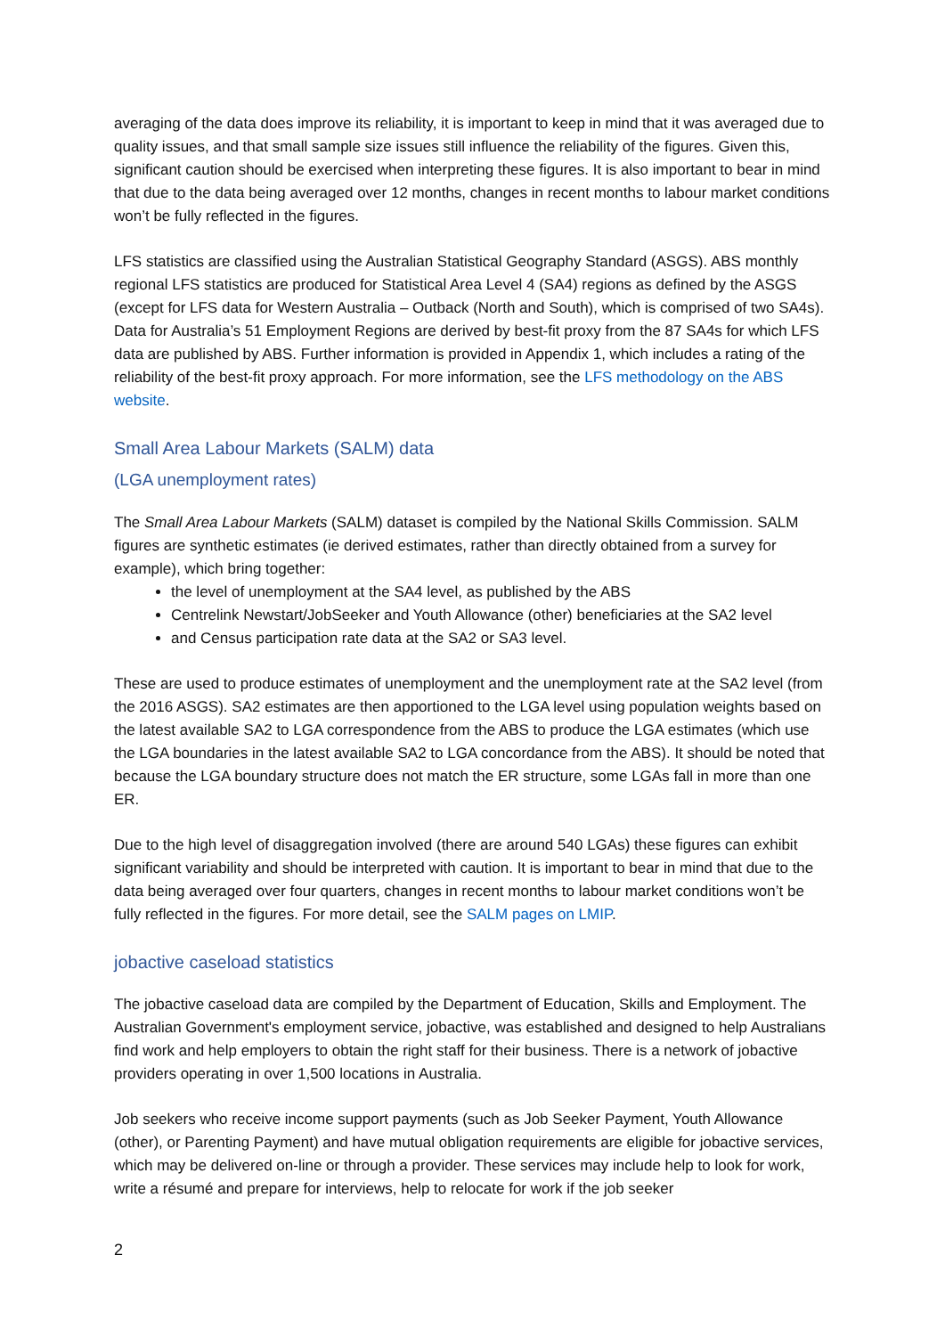averaging of the data does improve its reliability, it is important to keep in mind that it was averaged due to quality issues, and that small sample size issues still influence the reliability of the figures. Given this, significant caution should be exercised when interpreting these figures. It is also important to bear in mind that due to the data being averaged over 12 months, changes in recent months to labour market conditions won’t be fully reflected in the figures.
LFS statistics are classified using the Australian Statistical Geography Standard (ASGS). ABS monthly regional LFS statistics are produced for Statistical Area Level 4 (SA4) regions as defined by the ASGS (except for LFS data for Western Australia – Outback (North and South), which is comprised of two SA4s). Data for Australia’s 51 Employment Regions are derived by best-fit proxy from the 87 SA4s for which LFS data are published by ABS. Further information is provided in Appendix 1, which includes a rating of the reliability of the best-fit proxy approach. For more information, see the LFS methodology on the ABS website.
Small Area Labour Markets (SALM) data
(LGA unemployment rates)
The Small Area Labour Markets (SALM) dataset is compiled by the National Skills Commission. SALM figures are synthetic estimates (ie derived estimates, rather than directly obtained from a survey for example), which bring together:
the level of unemployment at the SA4 level, as published by the ABS
Centrelink Newstart/JobSeeker and Youth Allowance (other) beneficiaries at the SA2 level
and Census participation rate data at the SA2 or SA3 level.
These are used to produce estimates of unemployment and the unemployment rate at the SA2 level (from the 2016 ASGS). SA2 estimates are then apportioned to the LGA level using population weights based on the latest available SA2 to LGA correspondence from the ABS to produce the LGA estimates (which use the LGA boundaries in the latest available SA2 to LGA concordance from the ABS). It should be noted that because the LGA boundary structure does not match the ER structure, some LGAs fall in more than one ER.
Due to the high level of disaggregation involved (there are around 540 LGAs) these figures can exhibit significant variability and should be interpreted with caution. It is important to bear in mind that due to the data being averaged over four quarters, changes in recent months to labour market conditions won’t be fully reflected in the figures. For more detail, see the SALM pages on LMIP.
jobactive caseload statistics
The jobactive caseload data are compiled by the Department of Education, Skills and Employment. The Australian Government's employment service, jobactive, was established and designed to help Australians find work and help employers to obtain the right staff for their business. There is a network of jobactive providers operating in over 1,500 locations in Australia.
Job seekers who receive income support payments (such as Job Seeker Payment, Youth Allowance (other), or Parenting Payment) and have mutual obligation requirements are eligible for jobactive services, which may be delivered on-line or through a provider. These services may include help to look for work, write a résumé and prepare for interviews, help to relocate for work if the job seeker
2